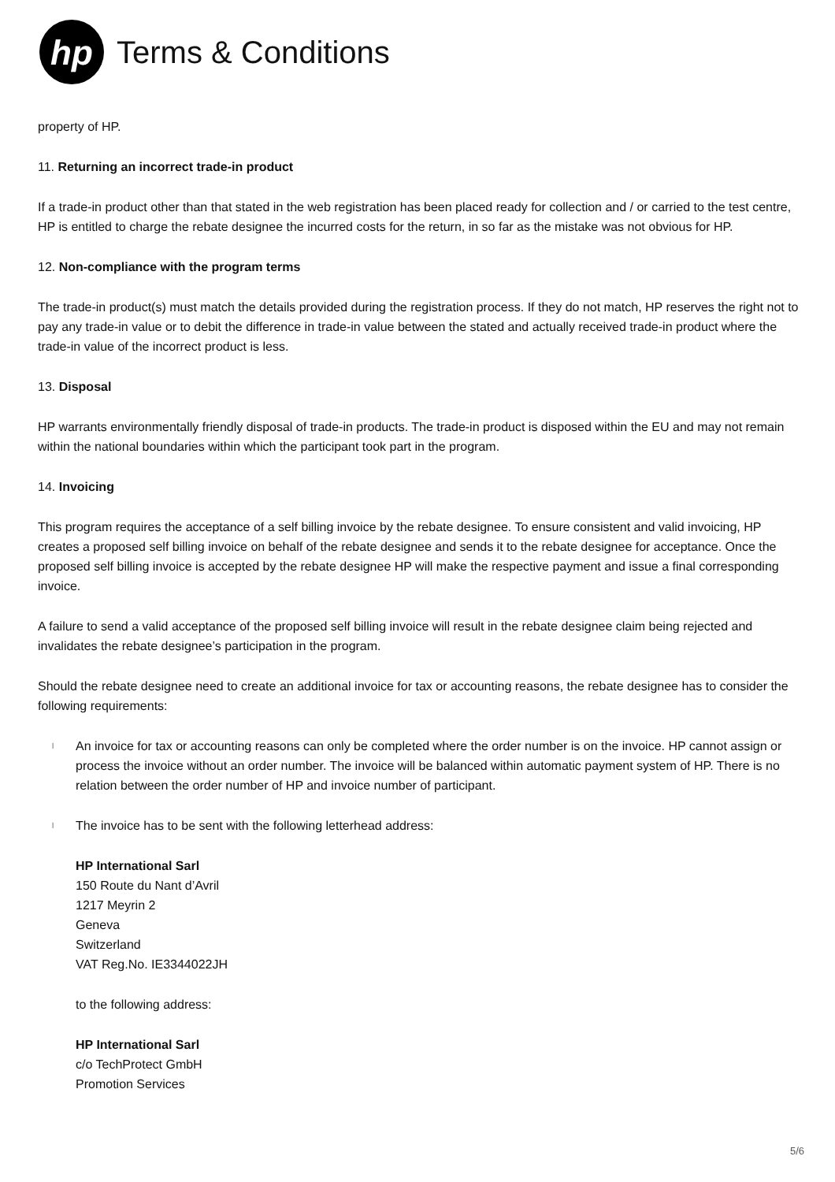hp
Terms & Conditions
property of HP.
11. Returning an incorrect trade-in product
If a trade-in product other than that stated in the web registration has been placed ready for collection and / or carried to the test centre, HP is entitled to charge the rebate designee the incurred costs for the return, in so far as the mistake was not obvious for HP.
12. Non-compliance with the program terms
The trade-in product(s) must match the details provided during the registration process. If they do not match, HP reserves the right not to pay any trade-in value or to debit the difference in trade-in value between the stated and actually received trade-in product where the trade-in value of the incorrect product is less.
13. Disposal
HP warrants environmentally friendly disposal of trade-in products. The trade-in product is disposed within the EU and may not remain within the national boundaries within which the participant took part in the program.
14. Invoicing
This program requires the acceptance of a self billing invoice by the rebate designee. To ensure consistent and valid invoicing, HP creates a proposed self billing invoice on behalf of the rebate designee and sends it to the rebate designee for acceptance. Once the proposed self billing invoice is accepted by the rebate designee HP will make the respective payment and issue a final corresponding invoice.
A failure to send a valid acceptance of the proposed self billing invoice will result in the rebate designee claim being rejected and invalidates the rebate designee’s participation in the program.
Should the rebate designee need to create an additional invoice for tax or accounting reasons, the rebate designee has to consider the following requirements:
l An invoice for tax or accounting reasons can only be completed where the order number is on the invoice. HP cannot assign or process the invoice without an order number. The invoice will be balanced within automatic payment system of HP. There is no relation between the order number of HP and invoice number of participant.
l The invoice has to be sent with the following letterhead address:
HP International Sarl
150 Route du Nant d’Avril
1217 Meyrin 2
Geneva
Switzerland
VAT Reg.No. IE3344022JH
to the following address:
HP International Sarl
c/o TechProtect GmbH
Promotion Services
5/6